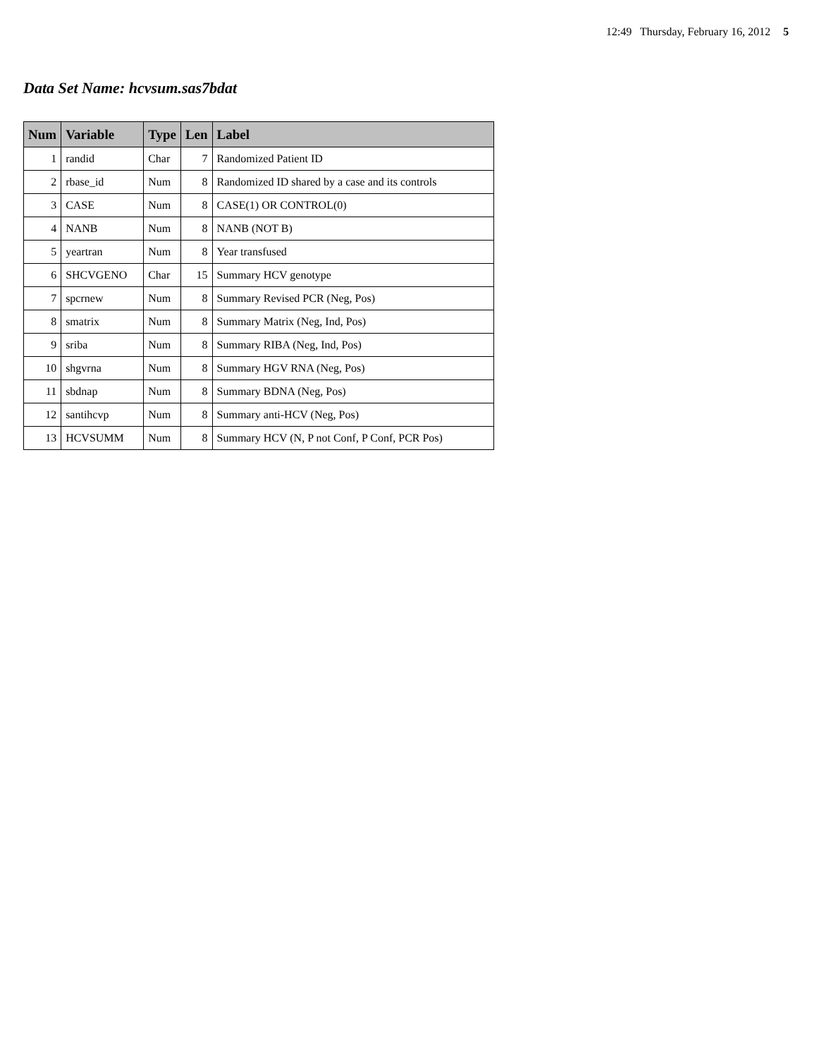12:49 Thursday, February 16, 2012 5
Data Set Name: hcvsum.sas7bdat
| Num | Variable | Type | Len | Label |
| --- | --- | --- | --- | --- |
| 1 | randid | Char | 7 | Randomized Patient ID |
| 2 | rbase_id | Num | 8 | Randomized ID shared by a case and its controls |
| 3 | CASE | Num | 8 | CASE(1) OR CONTROL(0) |
| 4 | NANB | Num | 8 | NANB (NOT B) |
| 5 | yeartran | Num | 8 | Year transfused |
| 6 | SHCVGENO | Char | 15 | Summary HCV genotype |
| 7 | spcrnew | Num | 8 | Summary Revised PCR (Neg, Pos) |
| 8 | smatrix | Num | 8 | Summary Matrix (Neg, Ind, Pos) |
| 9 | sriba | Num | 8 | Summary RIBA (Neg, Ind, Pos) |
| 10 | shgvrna | Num | 8 | Summary HGV RNA (Neg, Pos) |
| 11 | sbdnap | Num | 8 | Summary BDNA (Neg, Pos) |
| 12 | santihcvp | Num | 8 | Summary anti-HCV (Neg, Pos) |
| 13 | HCVSUMM | Num | 8 | Summary HCV (N, P not Conf, P Conf, PCR Pos) |